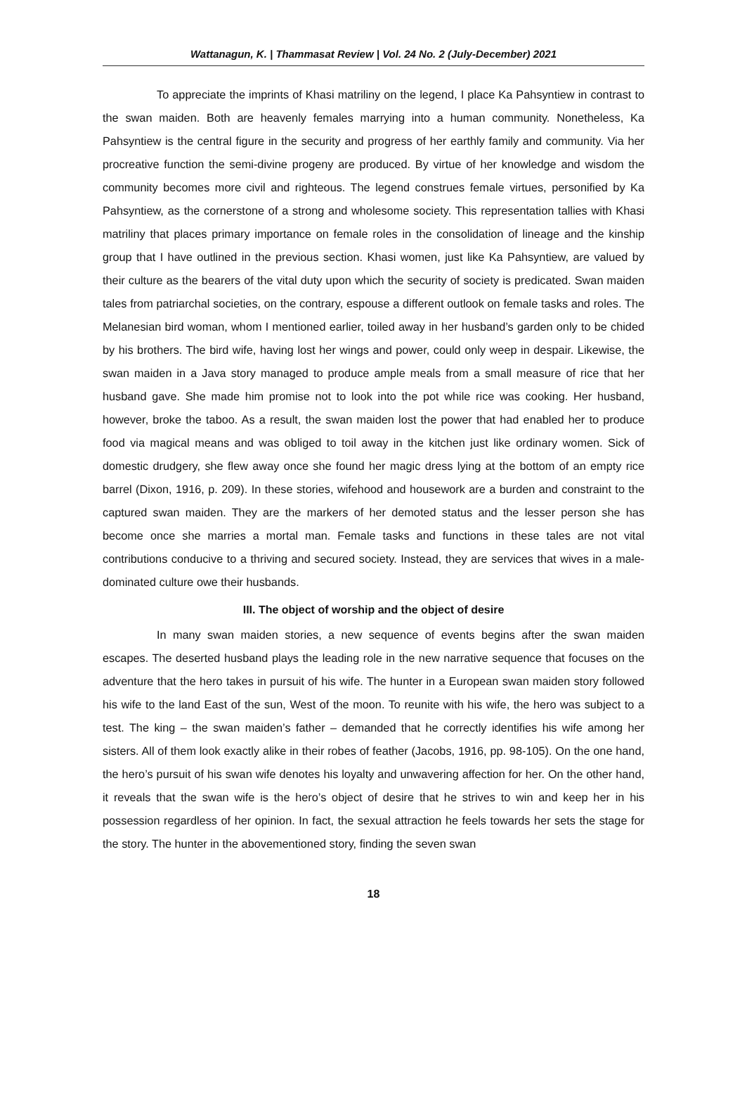Wattanagun, K. | Thammasat Review | Vol. 24 No. 2 (July-December) 2021
To appreciate the imprints of Khasi matriliny on the legend, I place Ka Pahsyntiew in contrast to the swan maiden. Both are heavenly females marrying into a human community. Nonetheless, Ka Pahsyntiew is the central figure in the security and progress of her earthly family and community. Via her procreative function the semi-divine progeny are produced. By virtue of her knowledge and wisdom the community becomes more civil and righteous. The legend construes female virtues, personified by Ka Pahsyntiew, as the cornerstone of a strong and wholesome society. This representation tallies with Khasi matriliny that places primary importance on female roles in the consolidation of lineage and the kinship group that I have outlined in the previous section. Khasi women, just like Ka Pahsyntiew, are valued by their culture as the bearers of the vital duty upon which the security of society is predicated. Swan maiden tales from patriarchal societies, on the contrary, espouse a different outlook on female tasks and roles. The Melanesian bird woman, whom I mentioned earlier, toiled away in her husband’s garden only to be chided by his brothers. The bird wife, having lost her wings and power, could only weep in despair. Likewise, the swan maiden in a Java story managed to produce ample meals from a small measure of rice that her husband gave. She made him promise not to look into the pot while rice was cooking. Her husband, however, broke the taboo. As a result, the swan maiden lost the power that had enabled her to produce food via magical means and was obliged to toil away in the kitchen just like ordinary women. Sick of domestic drudgery, she flew away once she found her magic dress lying at the bottom of an empty rice barrel (Dixon, 1916, p. 209). In these stories, wifehood and housework are a burden and constraint to the captured swan maiden. They are the markers of her demoted status and the lesser person she has become once she marries a mortal man. Female tasks and functions in these tales are not vital contributions conducive to a thriving and secured society. Instead, they are services that wives in a male-dominated culture owe their husbands.
III. The object of worship and the object of desire
In many swan maiden stories, a new sequence of events begins after the swan maiden escapes. The deserted husband plays the leading role in the new narrative sequence that focuses on the adventure that the hero takes in pursuit of his wife. The hunter in a European swan maiden story followed his wife to the land East of the sun, West of the moon. To reunite with his wife, the hero was subject to a test. The king – the swan maiden’s father – demanded that he correctly identifies his wife among her sisters. All of them look exactly alike in their robes of feather (Jacobs, 1916, pp. 98-105). On the one hand, the hero’s pursuit of his swan wife denotes his loyalty and unwavering affection for her. On the other hand, it reveals that the swan wife is the hero’s object of desire that he strives to win and keep her in his possession regardless of her opinion. In fact, the sexual attraction he feels towards her sets the stage for the story. The hunter in the abovementioned story, finding the seven swan
18